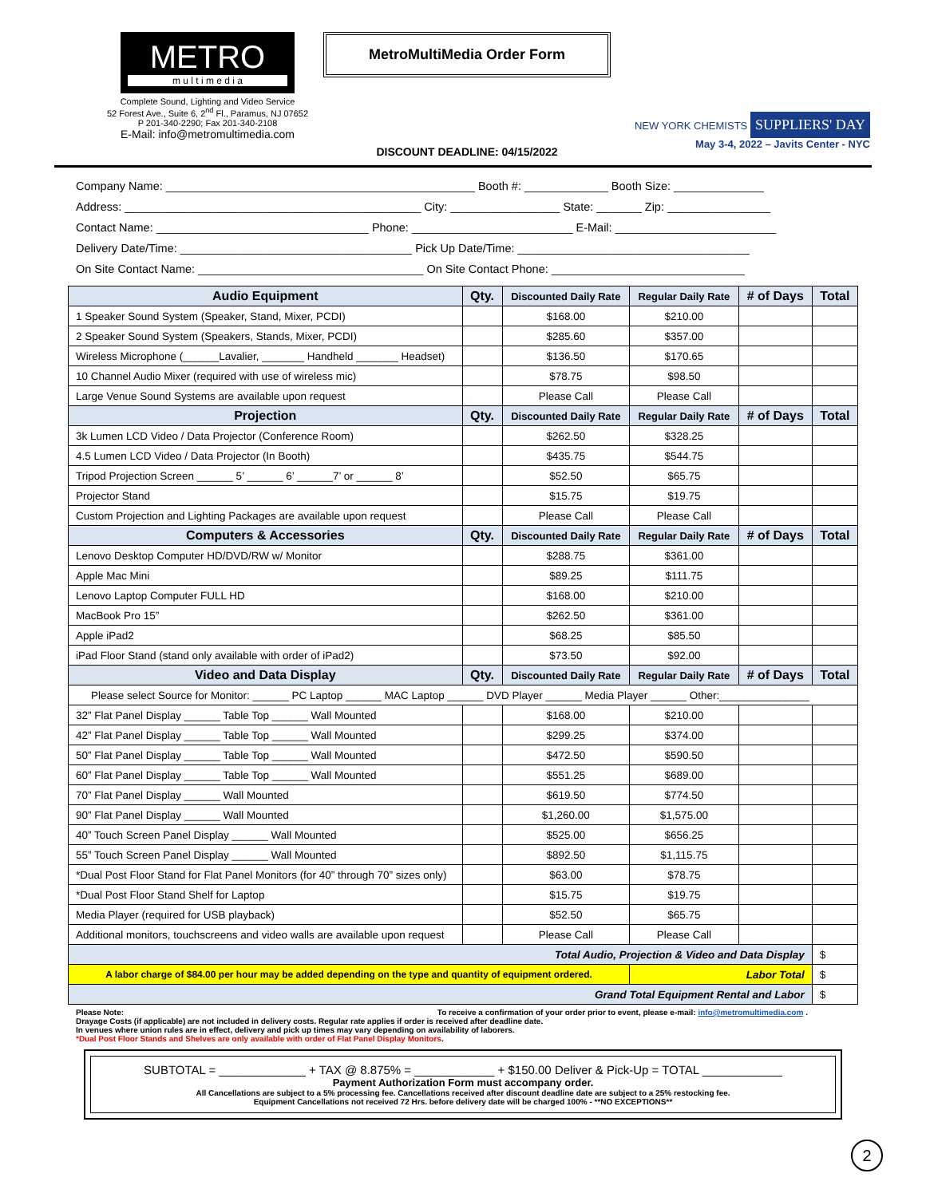METRO
m u l t i m e d i a
Complete Sound, Lighting and Video Service
52 Forest Ave., Suite 6, 2<sup>nd</sup> Fl., Paramus, NJ 07652
P 201-340-2290; Fax 201-340-2108
E-Mail: info@metromultimedia.com
MetroMultiMedia Order Form
DISCOUNT DEADLINE: 04/15/2022
NEW YORK CHEMISTS SUPPLIERS' DAY
May 3-4, 2022 – Javits Center - NYC
Company Name: ________________________________________________ Booth #: _____________ Booth Size: ______________
Address: ______________________________________________ City: _________________ State: _______ Zip: ________________
Contact Name: _________________________________ Phone: _________________________ E-Mail: _________________________
Delivery Date/Time: ____________________________________ Pick Up Date/Time: ____________________________________
On Site Contact Name: ___________________________________ On Site Contact Phone: ______________________________
| Audio Equipment | Qty. | Discounted Daily Rate | Regular Daily Rate | # of Days | Total |
| --- | --- | --- | --- | --- | --- |
| 1 Speaker Sound System (Speaker, Stand, Mixer, PCDI) | | $168.00 | $210.00 | | |
| 2 Speaker Sound System (Speakers, Stands, Mixer, PCDI) | | $285.60 | $357.00 | | |
| Wireless Microphone (______Lavalier, _______ Handheld _______ Headset) | | $136.50 | $170.65 | | |
| 10 Channel Audio Mixer (required with use of wireless mic) | | $78.75 | $98.50 | | |
| Large Venue Sound Systems are available upon request | | Please Call | Please Call | | |
| Projection | Qty. | Discounted Daily Rate | Regular Daily Rate | # of Days | Total |
| 3k Lumen LCD Video / Data Projector (Conference Room) | | $262.50 | $328.25 | | |
| 4.5 Lumen LCD Video / Data Projector (In Booth) | | $435.75 | $544.75 | | |
| Tripod Projection Screen ______ 5’ ______ 6’ ______7’ or ______ 8’ | | $52.50 | $65.75 | | |
| Projector Stand | | $15.75 | $19.75 | | |
| Custom Projection and Lighting Packages are available upon request | | Please Call | Please Call | | |
| Computers & Accessories | Qty. | Discounted Daily Rate | Regular Daily Rate | # of Days | Total |
| Lenovo Desktop Computer HD/DVD/RW w/ Monitor | | $288.75 | $361.00 | | |
| Apple Mac Mini | | $89.25 | $111.75 | | |
| Lenovo Laptop Computer FULL HD | | $168.00 | $210.00 | | |
| MacBook Pro 15” | | $262.50 | $361.00 | | |
| Apple iPad2 | | $68.25 | $85.50 | | |
| iPad Floor Stand (stand only available with order of iPad2) | | $73.50 | $92.00 | | |
| Video and Data Display | Qty. | Discounted Daily Rate | Regular Daily Rate | # of Days | Total |
| Please select Source for Monitor: ______ PC Laptop ______ MAC Laptop ______ DVD Player ______ Media Player ______ Other:_______________ | | | | | |
| 32” Flat Panel Display ______ Table Top ______ Wall Mounted | | $168.00 | $210.00 | | |
| 42” Flat Panel Display ______ Table Top ______ Wall Mounted | | $299.25 | $374.00 | | |
| 50” Flat Panel Display ______ Table Top ______ Wall Mounted | | $472.50 | $590.50 | | |
| 60” Flat Panel Display ______ Table Top ______ Wall Mounted | | $551.25 | $689.00 | | |
| 70” Flat Panel Display ______ Wall Mounted | | $619.50 | $774.50 | | |
| 90” Flat Panel Display ______ Wall Mounted | | $1,260.00 | $1,575.00 | | |
| 40” Touch Screen Panel Display ______ Wall Mounted | | $525.00 | $656.25 | | |
| 55” Touch Screen Panel Display ______ Wall Mounted | | $892.50 | $1,115.75 | | |
| *Dual Post Floor Stand for Flat Panel Monitors (for 40” through 70” sizes only) | | $63.00 | $78.75 | | |
| *Dual Post Floor Stand Shelf for Laptop | | $15.75 | $19.75 | | |
| Media Player (required for USB playback) | | $52.50 | $65.75 | | |
| Additional monitors, touchscreens and video walls are available upon request | | Please Call | Please Call | | |
| Total Audio, Projection & Video and Data Display | | | | | $ |
| A labor charge of $84.00 per hour may be added depending on the type and quantity of equipment ordered. | | | Labor Total | | $ |
| Grand Total Equipment Rental and Labor | | | | | $ |
Please Note: To receive a confirmation of your order prior to event, please e-mail: info@metromultimedia.com .
Drayage Costs (if applicable) are not included in delivery costs. Regular rate applies if order is received after deadline date.
In venues where union rules are in effect, delivery and pick up times may vary depending on availability of laborers.
*Dual Post Floor Stands and Shelves are only available with order of Flat Panel Display Monitors.
SUBTOTAL = _____________ + TAX @ 8.875% = ____________ + $150.00 Deliver & Pick-Up = TOTAL ____________
Payment Authorization Form must accompany order.
All Cancellations are subject to a 5% processing fee. Cancellations received after discount deadline date are subject to a 25% restocking fee.
Equipment Cancellations not received 72 Hrs. before delivery date will be charged 100% - **NO EXCEPTIONS**
2